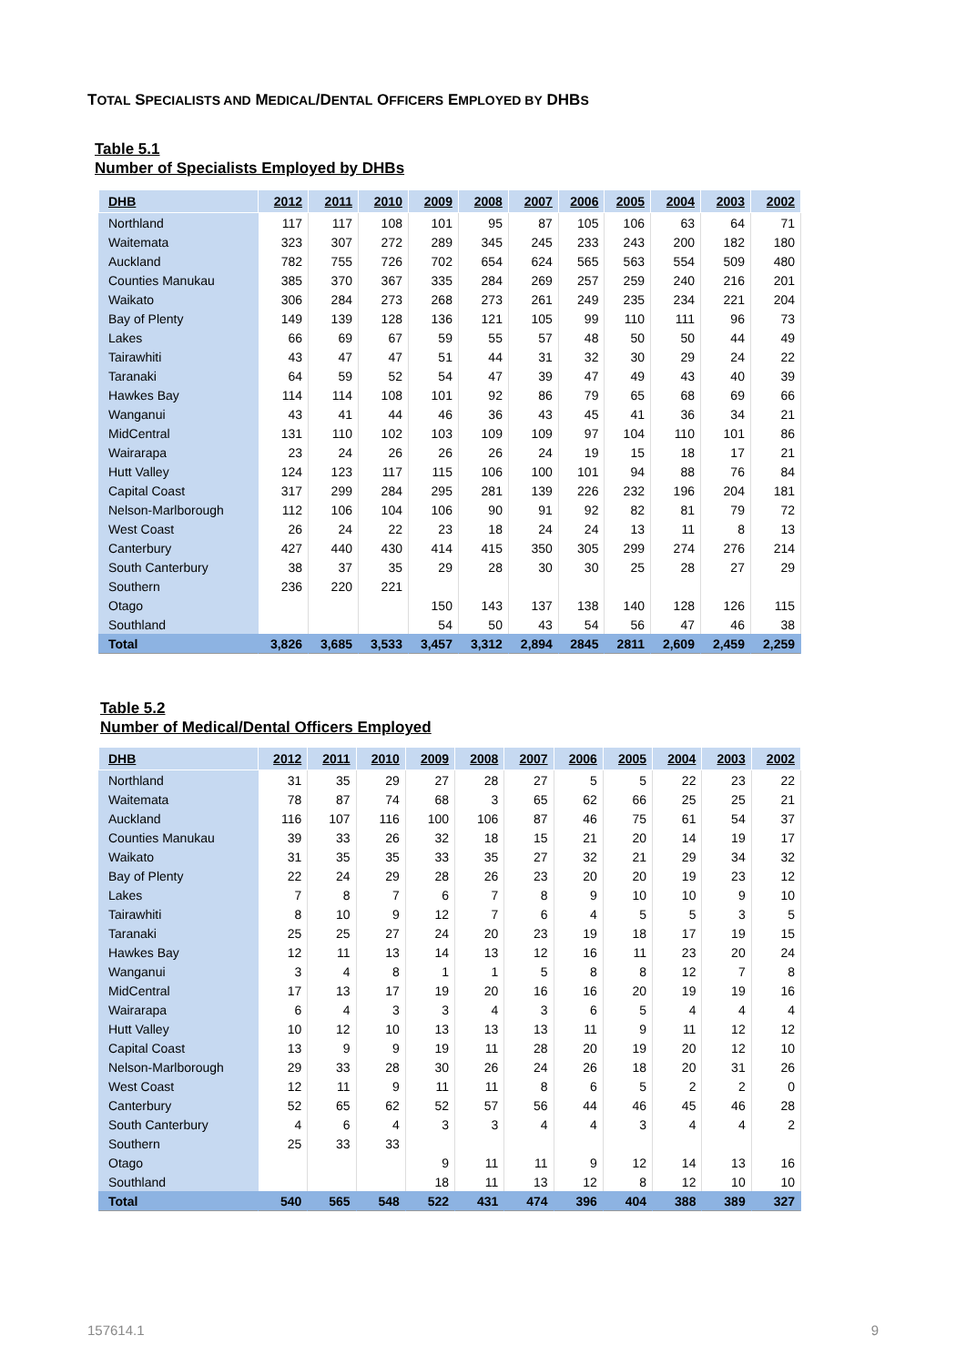TOTAL SPECIALISTS AND MEDICAL/DENTAL OFFICERS EMPLOYED BY DHBS
Table 5.1
Number of Specialists Employed by DHBs
| DHB | 2012 | 2011 | 2010 | 2009 | 2008 | 2007 | 2006 | 2005 | 2004 | 2003 | 2002 |
| --- | --- | --- | --- | --- | --- | --- | --- | --- | --- | --- | --- |
| Northland | 117 | 117 | 108 | 101 | 95 | 87 | 105 | 106 | 63 | 64 | 71 |
| Waitemata | 323 | 307 | 272 | 289 | 345 | 245 | 233 | 243 | 200 | 182 | 180 |
| Auckland | 782 | 755 | 726 | 702 | 654 | 624 | 565 | 563 | 554 | 509 | 480 |
| Counties Manukau | 385 | 370 | 367 | 335 | 284 | 269 | 257 | 259 | 240 | 216 | 201 |
| Waikato | 306 | 284 | 273 | 268 | 273 | 261 | 249 | 235 | 234 | 221 | 204 |
| Bay of Plenty | 149 | 139 | 128 | 136 | 121 | 105 | 99 | 110 | 111 | 96 | 73 |
| Lakes | 66 | 69 | 67 | 59 | 55 | 57 | 48 | 50 | 50 | 44 | 49 |
| Tairawhiti | 43 | 47 | 47 | 51 | 44 | 31 | 32 | 30 | 29 | 24 | 22 |
| Taranaki | 64 | 59 | 52 | 54 | 47 | 39 | 47 | 49 | 43 | 40 | 39 |
| Hawkes Bay | 114 | 114 | 108 | 101 | 92 | 86 | 79 | 65 | 68 | 69 | 66 |
| Wanganui | 43 | 41 | 44 | 46 | 36 | 43 | 45 | 41 | 36 | 34 | 21 |
| MidCentral | 131 | 110 | 102 | 103 | 109 | 109 | 97 | 104 | 110 | 101 | 86 |
| Wairarapa | 23 | 24 | 26 | 26 | 26 | 24 | 19 | 15 | 18 | 17 | 21 |
| Hutt Valley | 124 | 123 | 117 | 115 | 106 | 100 | 101 | 94 | 88 | 76 | 84 |
| Capital Coast | 317 | 299 | 284 | 295 | 281 | 139 | 226 | 232 | 196 | 204 | 181 |
| Nelson-Marlborough | 112 | 106 | 104 | 106 | 90 | 91 | 92 | 82 | 81 | 79 | 72 |
| West Coast | 26 | 24 | 22 | 23 | 18 | 24 | 24 | 13 | 11 | 8 | 13 |
| Canterbury | 427 | 440 | 430 | 414 | 415 | 350 | 305 | 299 | 274 | 276 | 214 |
| South Canterbury | 38 | 37 | 35 | 29 | 28 | 30 | 30 | 25 | 28 | 27 | 29 |
| Southern | 236 | 220 | 221 | | | | | | | | |
| Otago | | | | 150 | 143 | 137 | 138 | 140 | 128 | 126 | 115 |
| Southland | | | | 54 | 50 | 43 | 54 | 56 | 47 | 46 | 38 |
| Total | 3,826 | 3,685 | 3,533 | 3,457 | 3,312 | 2,894 | 2845 | 2811 | 2,609 | 2,459 | 2,259 |
Table 5.2
Number of Medical/Dental Officers Employed
| DHB | 2012 | 2011 | 2010 | 2009 | 2008 | 2007 | 2006 | 2005 | 2004 | 2003 | 2002 |
| --- | --- | --- | --- | --- | --- | --- | --- | --- | --- | --- | --- |
| Northland | 31 | 35 | 29 | 27 | 28 | 27 | 5 | 5 | 22 | 23 | 22 |
| Waitemata | 78 | 87 | 74 | 68 | 3 | 65 | 62 | 66 | 25 | 25 | 21 |
| Auckland | 116 | 107 | 116 | 100 | 106 | 87 | 46 | 75 | 61 | 54 | 37 |
| Counties Manukau | 39 | 33 | 26 | 32 | 18 | 15 | 21 | 20 | 14 | 19 | 17 |
| Waikato | 31 | 35 | 35 | 33 | 35 | 27 | 32 | 21 | 29 | 34 | 32 |
| Bay of Plenty | 22 | 24 | 29 | 28 | 26 | 23 | 20 | 20 | 19 | 23 | 12 |
| Lakes | 7 | 8 | 7 | 6 | 7 | 8 | 9 | 10 | 10 | 9 | 10 |
| Tairawhiti | 8 | 10 | 9 | 12 | 7 | 6 | 4 | 5 | 5 | 3 | 5 |
| Taranaki | 25 | 25 | 27 | 24 | 20 | 23 | 19 | 18 | 17 | 19 | 15 |
| Hawkes Bay | 12 | 11 | 13 | 14 | 13 | 12 | 16 | 11 | 23 | 20 | 24 |
| Wanganui | 3 | 4 | 8 | 1 | 1 | 5 | 8 | 8 | 12 | 7 | 8 |
| MidCentral | 17 | 13 | 17 | 19 | 20 | 16 | 16 | 20 | 19 | 19 | 16 |
| Wairarapa | 6 | 4 | 3 | 3 | 4 | 3 | 6 | 5 | 4 | 4 | 4 |
| Hutt Valley | 10 | 12 | 10 | 13 | 13 | 13 | 11 | 9 | 11 | 12 | 12 |
| Capital Coast | 13 | 9 | 9 | 19 | 11 | 28 | 20 | 19 | 20 | 12 | 10 |
| Nelson-Marlborough | 29 | 33 | 28 | 30 | 26 | 24 | 26 | 18 | 20 | 31 | 26 |
| West Coast | 12 | 11 | 9 | 11 | 11 | 8 | 6 | 5 | 2 | 2 | 0 |
| Canterbury | 52 | 65 | 62 | 52 | 57 | 56 | 44 | 46 | 45 | 46 | 28 |
| South Canterbury | 4 | 6 | 4 | 3 | 3 | 4 | 4 | 3 | 4 | 4 | 2 |
| Southern | 25 | 33 | 33 | | | | | | | | |
| Otago | | | | 9 | 11 | 11 | 9 | 12 | 14 | 13 | 16 |
| Southland | | | | 18 | 11 | 13 | 12 | 8 | 12 | 10 | 10 |
| Total | 540 | 565 | 548 | 522 | 431 | 474 | 396 | 404 | 388 | 389 | 327 |
157614.1 9